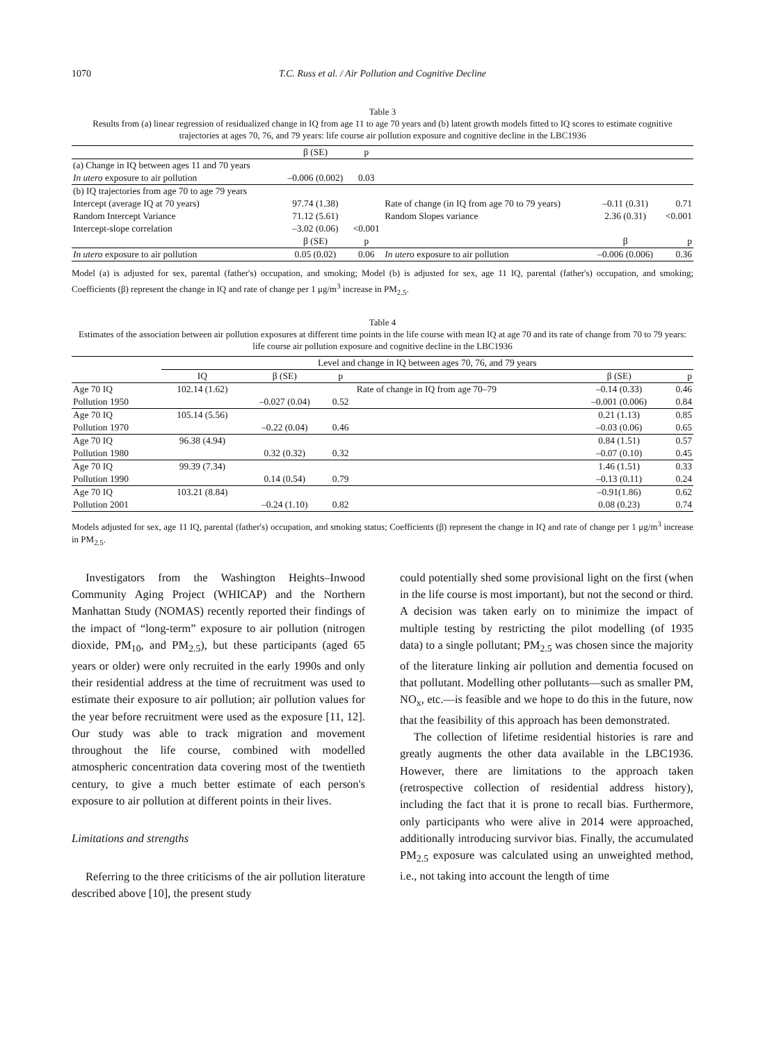1070 T.C. Russ et al. / Air Pollution and Cognitive Decline
Table 3
Results from (a) linear regression of residualized change in IQ from age 11 to age 70 years and (b) latent growth models fitted to IQ scores to estimate cognitive trajectories at ages 70, 76, and 79 years: life course air pollution exposure and cognitive decline in the LBC1936
| | β (SE) | p | | | |
| --- | --- | --- | --- | --- | --- |
| (a) Change in IQ between ages 11 and 70 years | | | | | |
| In utero exposure to air pollution | –0.006 (0.002) | 0.03 | | | |
| (b) IQ trajectories from age 70 to age 79 years | | | | | |
| Intercept (average IQ at 70 years) | 97.74 (1.38) | | Rate of change (in IQ from age 70 to 79 years) | –0.11 (0.31) | 0.71 |
| Random Intercept Variance | 71.12 (5.61) | | Random Slopes variance | 2.36 (0.31) | <0.001 |
| Intercept-slope correlation | –3.02 (0.06) | <0.001 | | | |
| | β (SE) | p | | β | p |
| In utero exposure to air pollution | 0.05 (0.02) | 0.06 | In utero exposure to air pollution | –0.006 (0.006) | 0.36 |
Model (a) is adjusted for sex, parental (father's) occupation, and smoking; Model (b) is adjusted for sex, age 11 IQ, parental (father's) occupation, and smoking; Coefficients (β) represent the change in IQ and rate of change per 1 μg/m<sup>3</sup> increase in PM<sub>2.5</sub>.
Table 4
Estimates of the association between air pollution exposures at different time points in the life course with mean IQ at age 70 and its rate of change from 70 to 79 years: life course air pollution exposure and cognitive decline in the LBC1936
| | Level and change in IQ between ages 70, 76, and 79 years | | | | | |
| --- | --- | --- | --- | --- | --- | --- |
| | IQ | β (SE) | p | | β (SE) | p |
| Age 70 IQ | 102.14 (1.62) | | | Rate of change in IQ from age 70–79 | –0.14 (0.33) | 0.46 |
| Pollution 1950 | | –0.027 (0.04) | 0.52 | | –0.001 (0.006) | 0.84 |
| Age 70 IQ | 105.14 (5.56) | | | | 0.21 (1.13) | 0.85 |
| Pollution 1970 | | –0.22 (0.04) | 0.46 | | –0.03 (0.06) | 0.65 |
| Age 70 IQ | 96.38 (4.94) | | | | 0.84 (1.51) | 0.57 |
| Pollution 1980 | | 0.32 (0.32) | 0.32 | | –0.07 (0.10) | 0.45 |
| Age 70 IQ | 99.39 (7.34) | | | | 1.46 (1.51) | 0.33 |
| Pollution 1990 | | 0.14 (0.54) | 0.79 | | –0.13 (0.11) | 0.24 |
| Age 70 IQ | 103.21 (8.84) | | | | –0.91(1.86) | 0.62 |
| Pollution 2001 | | –0.24 (1.10) | 0.82 | | 0.08 (0.23) | 0.74 |
Models adjusted for sex, age 11 IQ, parental (father's) occupation, and smoking status; Coefficients (β) represent the change in IQ and rate of change per 1 μg/m<sup>3</sup> increase in PM<sub>2.5</sub>.
Investigators from the Washington Heights–Inwood Community Aging Project (WHICAP) and the Northern Manhattan Study (NOMAS) recently reported their findings of the impact of “long-term” exposure to air pollution (nitrogen dioxide, PM<sub>10</sub>, and PM<sub>2.5</sub>), but these participants (aged 65 years or older) were only recruited in the early 1990s and only their residential address at the time of recruitment was used to estimate their exposure to air pollution; air pollution values for the year before recruitment were used as the exposure [11, 12]. Our study was able to track migration and movement throughout the life course, combined with modelled atmospheric concentration data covering most of the twentieth century, to give a much better estimate of each person's exposure to air pollution at different points in their lives.
Limitations and strengths
Referring to the three criticisms of the air pollution literature described above [10], the present study
could potentially shed some provisional light on the first (when in the life course is most important), but not the second or third. A decision was taken early on to minimize the impact of multiple testing by restricting the pilot modelling (of 1935 data) to a single pollutant; PM<sub>2.5</sub> was chosen since the majority of the literature linking air pollution and dementia focused on that pollutant. Modelling other pollutants—such as smaller PM, NO<sub>x</sub>, etc.—is feasible and we hope to do this in the future, now that the feasibility of this approach has been demonstrated.
The collection of lifetime residential histories is rare and greatly augments the other data available in the LBC1936. However, there are limitations to the approach taken (retrospective collection of residential address history), including the fact that it is prone to recall bias. Furthermore, only participants who were alive in 2014 were approached, additionally introducing survivor bias. Finally, the accumulated PM<sub>2.5</sub> exposure was calculated using an unweighted method, i.e., not taking into account the length of time